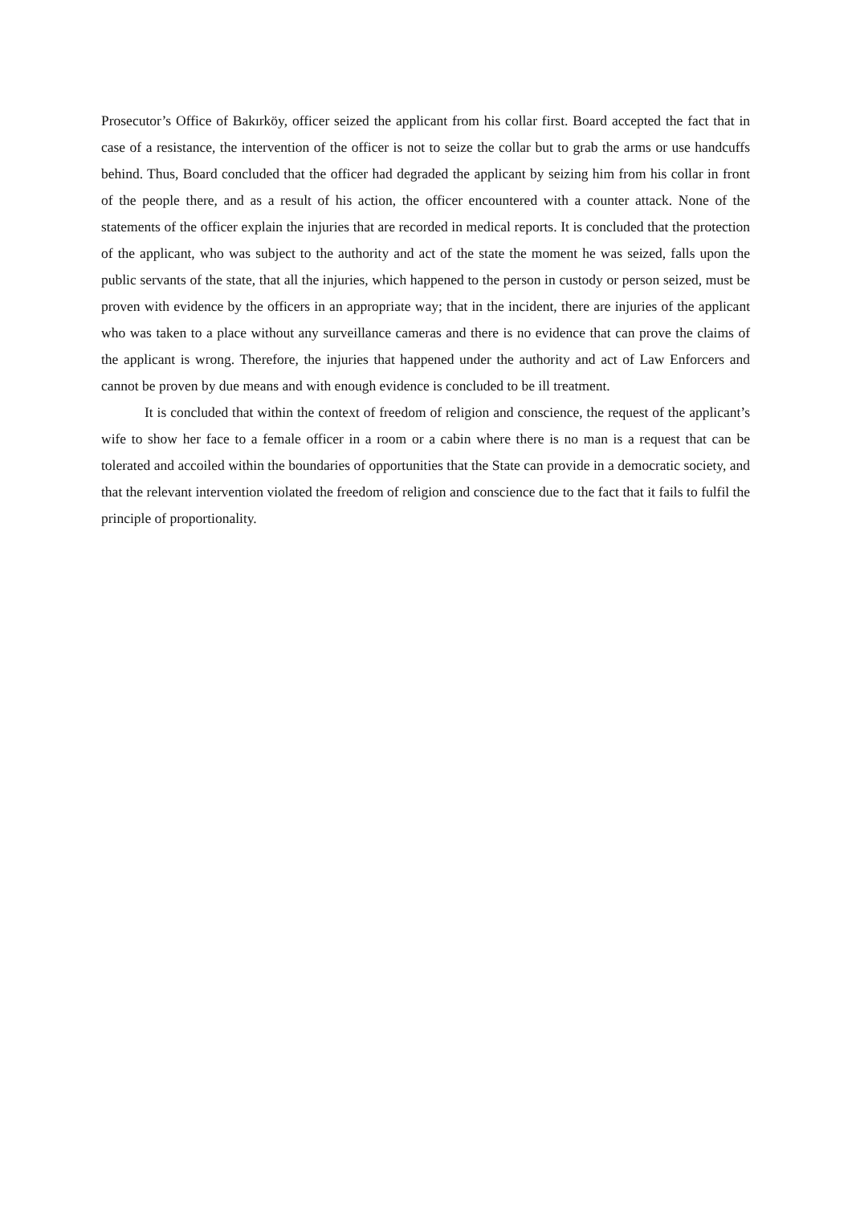Prosecutor’s Office of Bakırköy, officer seized the applicant from his collar first. Board accepted the fact that in case of a resistance, the intervention of the officer is not to seize the collar but to grab the arms or use handcuffs behind. Thus, Board concluded that the officer had degraded the applicant by seizing him from his collar in front of the people there, and as a result of his action, the officer encountered with a counter attack. None of the statements of the officer explain the injuries that are recorded in medical reports. It is concluded that the protection of the applicant, who was subject to the authority and act of the state the moment he was seized, falls upon the public servants of the state, that all the injuries, which happened to the person in custody or person seized, must be proven with evidence by the officers in an appropriate way; that in the incident, there are injuries of the applicant who was taken to a place without any surveillance cameras and there is no evidence that can prove the claims of the applicant is wrong. Therefore, the injuries that happened under the authority and act of Law Enforcers and cannot be proven by due means and with enough evidence is concluded to be ill treatment.
It is concluded that within the context of freedom of religion and conscience, the request of the applicant’s wife to show her face to a female officer in a room or a cabin where there is no man is a request that can be tolerated and accoiled within the boundaries of opportunities that the State can provide in a democratic society, and that the relevant intervention violated the freedom of religion and conscience due to the fact that it fails to fulfil the principle of proportionality.